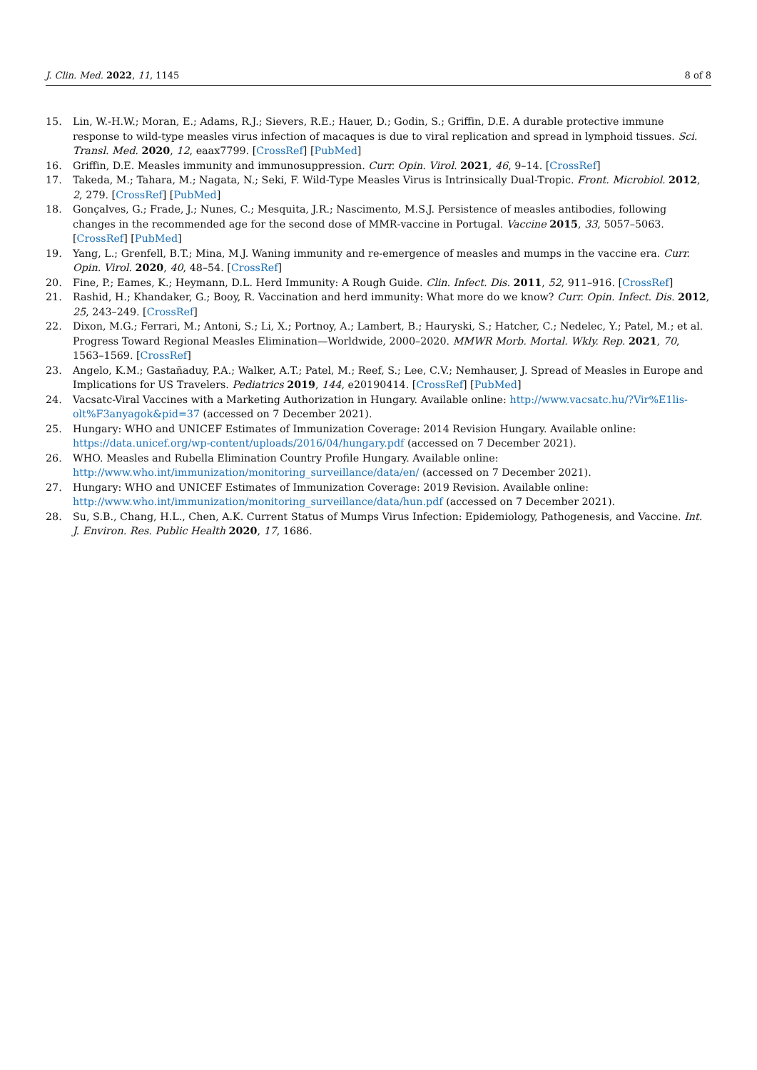J. Clin. Med. 2022, 11, 1145 8 of 8
15. Lin, W.-H.W.; Moran, E.; Adams, R.J.; Sievers, R.E.; Hauer, D.; Godin, S.; Griffin, D.E. A durable protective immune response to wild-type measles virus infection of macaques is due to viral replication and spread in lymphoid tissues. Sci. Transl. Med. 2020, 12, eaax7799. [CrossRef] [PubMed]
16. Griffin, D.E. Measles immunity and immunosuppression. Curr. Opin. Virol. 2021, 46, 9–14. [CrossRef]
17. Takeda, M.; Tahara, M.; Nagata, N.; Seki, F. Wild-Type Measles Virus is Intrinsically Dual-Tropic. Front. Microbiol. 2012, 2, 279. [CrossRef] [PubMed]
18. Gonçalves, G.; Frade, J.; Nunes, C.; Mesquita, J.R.; Nascimento, M.S.J. Persistence of measles antibodies, following changes in the recommended age for the second dose of MMR-vaccine in Portugal. Vaccine 2015, 33, 5057–5063. [CrossRef] [PubMed]
19. Yang, L.; Grenfell, B.T.; Mina, M.J. Waning immunity and re-emergence of measles and mumps in the vaccine era. Curr. Opin. Virol. 2020, 40, 48–54. [CrossRef]
20. Fine, P.; Eames, K.; Heymann, D.L. Herd Immunity: A Rough Guide. Clin. Infect. Dis. 2011, 52, 911–916. [CrossRef]
21. Rashid, H.; Khandaker, G.; Booy, R. Vaccination and herd immunity: What more do we know? Curr. Opin. Infect. Dis. 2012, 25, 243–249. [CrossRef]
22. Dixon, M.G.; Ferrari, M.; Antoni, S.; Li, X.; Portnoy, A.; Lambert, B.; Hauryski, S.; Hatcher, C.; Nedelec, Y.; Patel, M.; et al. Progress Toward Regional Measles Elimination—Worldwide, 2000–2020. MMWR Morb. Mortal. Wkly. Rep. 2021, 70, 1563–1569. [CrossRef]
23. Angelo, K.M.; Gastañaduy, P.A.; Walker, A.T.; Patel, M.; Reef, S.; Lee, C.V.; Nemhauser, J. Spread of Measles in Europe and Implications for US Travelers. Pediatrics 2019, 144, e20190414. [CrossRef] [PubMed]
24. Vacsatc-Viral Vaccines with a Marketing Authorization in Hungary. Available online: http://www.vacsatc.hu/?Vir%E1lis-olt%F3anyagok&pid=37 (accessed on 7 December 2021).
25. Hungary: WHO and UNICEF Estimates of Immunization Coverage: 2014 Revision Hungary. Available online: https://data.unicef.org/wp-content/uploads/2016/04/hungary.pdf (accessed on 7 December 2021).
26. WHO. Measles and Rubella Elimination Country Profile Hungary. Available online: http://www.who.int/immunization/monitoring_surveillance/data/en/ (accessed on 7 December 2021).
27. Hungary: WHO and UNICEF Estimates of Immunization Coverage: 2019 Revision. Available online: http://www.who.int/immunization/monitoring_surveillance/data/hun.pdf (accessed on 7 December 2021).
28. Su, S.B., Chang, H.L., Chen, A.K. Current Status of Mumps Virus Infection: Epidemiology, Pathogenesis, and Vaccine. Int. J. Environ. Res. Public Health 2020, 17, 1686.